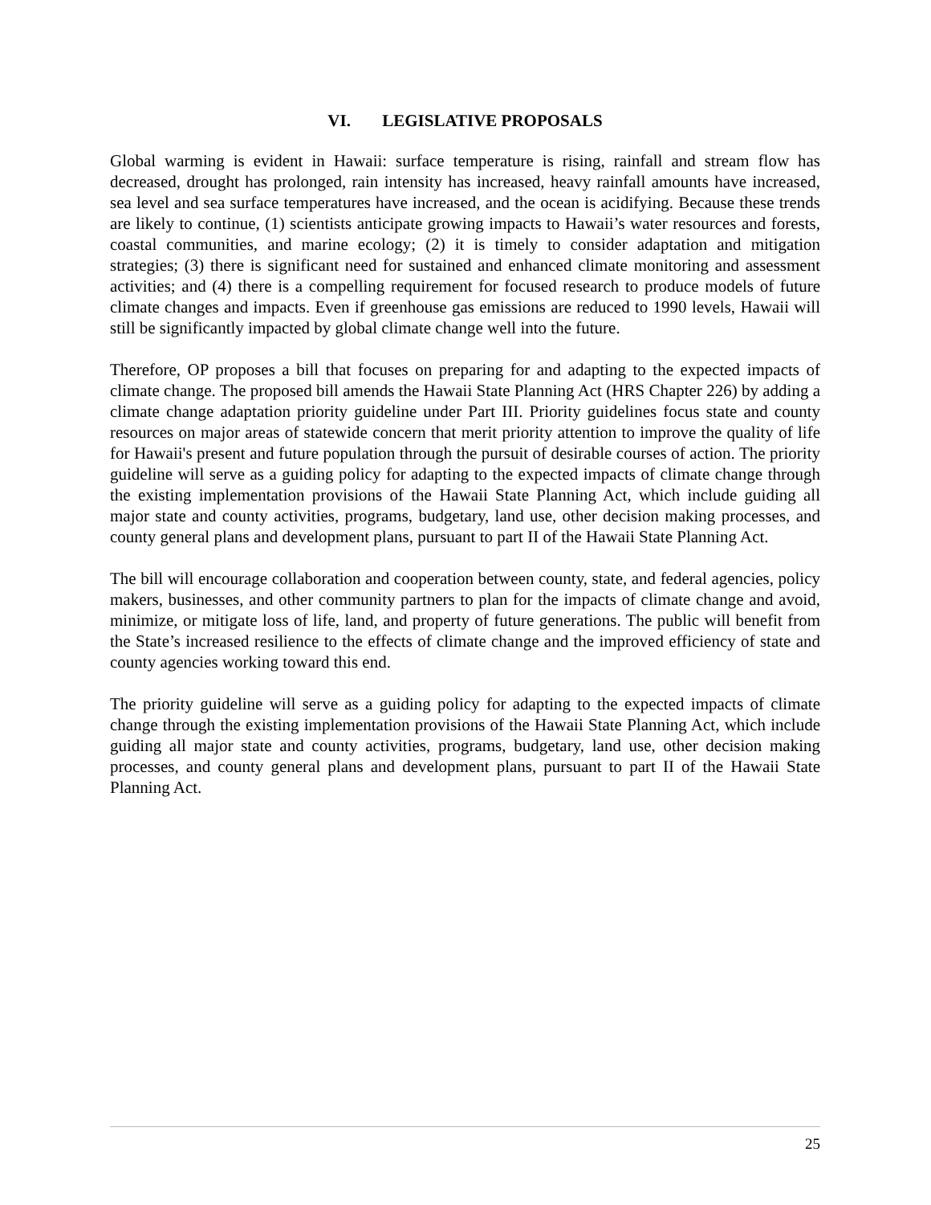VI. LEGISLATIVE PROPOSALS
Global warming is evident in Hawaii: surface temperature is rising, rainfall and stream flow has decreased, drought has prolonged, rain intensity has increased, heavy rainfall amounts have increased, sea level and sea surface temperatures have increased, and the ocean is acidifying. Because these trends are likely to continue, (1) scientists anticipate growing impacts to Hawaii’s water resources and forests, coastal communities, and marine ecology; (2) it is timely to consider adaptation and mitigation strategies; (3) there is significant need for sustained and enhanced climate monitoring and assessment activities; and (4) there is a compelling requirement for focused research to produce models of future climate changes and impacts. Even if greenhouse gas emissions are reduced to 1990 levels, Hawaii will still be significantly impacted by global climate change well into the future.
Therefore, OP proposes a bill that focuses on preparing for and adapting to the expected impacts of climate change. The proposed bill amends the Hawaii State Planning Act (HRS Chapter 226) by adding a climate change adaptation priority guideline under Part III. Priority guidelines focus state and county resources on major areas of statewide concern that merit priority attention to improve the quality of life for Hawaii's present and future population through the pursuit of desirable courses of action. The priority guideline will serve as a guiding policy for adapting to the expected impacts of climate change through the existing implementation provisions of the Hawaii State Planning Act, which include guiding all major state and county activities, programs, budgetary, land use, other decision making processes, and county general plans and development plans, pursuant to part II of the Hawaii State Planning Act.
The bill will encourage collaboration and cooperation between county, state, and federal agencies, policy makers, businesses, and other community partners to plan for the impacts of climate change and avoid, minimize, or mitigate loss of life, land, and property of future generations. The public will benefit from the State’s increased resilience to the effects of climate change and the improved efficiency of state and county agencies working toward this end.
The priority guideline will serve as a guiding policy for adapting to the expected impacts of climate change through the existing implementation provisions of the Hawaii State Planning Act, which include guiding all major state and county activities, programs, budgetary, land use, other decision making processes, and county general plans and development plans, pursuant to part II of the Hawaii State Planning Act.
25